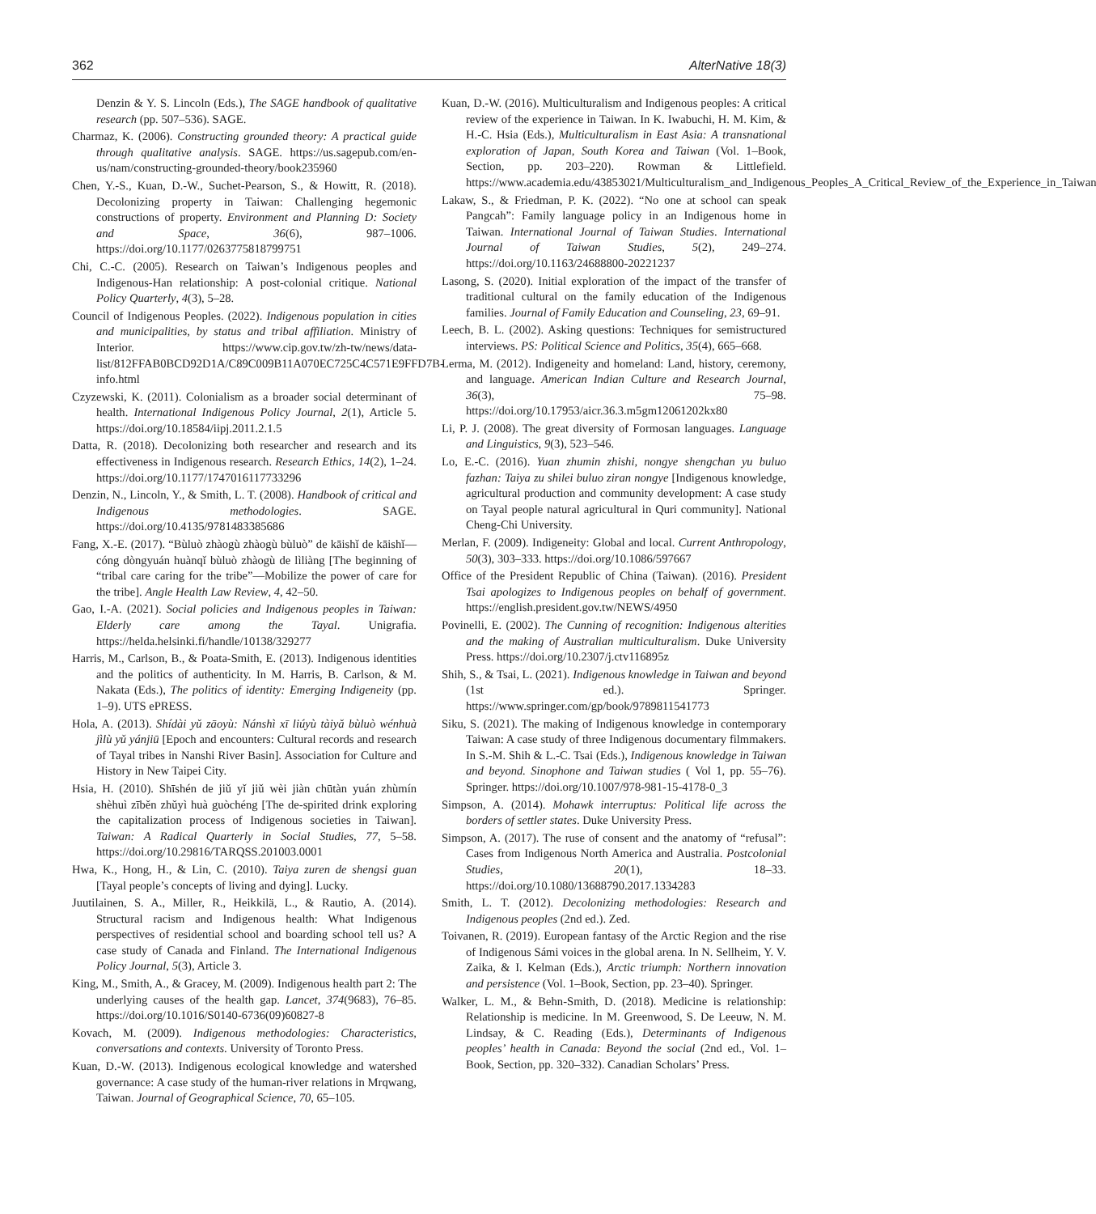362 AlterNative 18(3)
Denzin & Y. S. Lincoln (Eds.), The SAGE handbook of qualitative research (pp. 507–536). SAGE.
Charmaz, K. (2006). Constructing grounded theory: A practical guide through qualitative analysis. SAGE. https://us.sagepub.com/en-us/nam/constructing-grounded-theory/book235960
Chen, Y.-S., Kuan, D.-W., Suchet-Pearson, S., & Howitt, R. (2018). Decolonizing property in Taiwan: Challenging hegemonic constructions of property. Environment and Planning D: Society and Space, 36(6), 987–1006. https://doi.org/10.1177/0263775818799751
Chi, C.-C. (2005). Research on Taiwan’s Indigenous peoples and Indigenous-Han relationship: A post-colonial critique. National Policy Quarterly, 4(3), 5–28.
Council of Indigenous Peoples. (2022). Indigenous population in cities and municipalities, by status and tribal affiliation. Ministry of Interior. https://www.cip.gov.tw/zh-tw/news/data-list/812FFAB0BCD92D1A/C89C009B11A070EC725C4C571E9FFD7B-info.html
Czyzewski, K. (2011). Colonialism as a broader social determinant of health. International Indigenous Policy Journal, 2(1), Article 5. https://doi.org/10.18584/iipj.2011.2.1.5
Datta, R. (2018). Decolonizing both researcher and research and its effectiveness in Indigenous research. Research Ethics, 14(2), 1–24. https://doi.org/10.1177/1747016117733296
Denzin, N., Lincoln, Y., & Smith, L. T. (2008). Handbook of critical and Indigenous methodologies. SAGE. https://doi.org/10.4135/9781483385686
Fang, X.-E. (2017). “Bùluò zhàogù zhàogù bùluò” de kāishǐ de kāishǐ—cóng dòngyuán huànqǐ bùluò zhàogù de lìliàng [The beginning of “tribal care caring for the tribe”—Mobilize the power of care for the tribe]. Angle Health Law Review, 4, 42–50.
Gao, I.-A. (2021). Social policies and Indigenous peoples in Taiwan: Elderly care among the Tayal. Unigrafia. https://helda.helsinki.fi/handle/10138/329277
Harris, M., Carlson, B., & Poata-Smith, E. (2013). Indigenous identities and the politics of authenticity. In M. Harris, B. Carlson, & M. Nakata (Eds.), The politics of identity: Emerging Indigeneity (pp. 1–9). UTS ePRESS.
Hola, A. (2013). Shídài yǔ zāoyù: Nánshì xī liúyù tàiyǎ bùluò wénhuà jìlù yǔ yánjiū [Epoch and encounters: Cultural records and research of Tayal tribes in Nanshi River Basin]. Association for Culture and History in New Taipei City.
Hsia, H. (2010). Shīshén de jiǔ yǐ jiǔ wèi jiàn chūtàn yuán zhùmín shèhuì zīběn zhǔyì huà guòchéng [The de-spirited drink exploring the capitalization process of Indigenous societies in Taiwan]. Taiwan: A Radical Quarterly in Social Studies, 77, 5–58. https://doi.org/10.29816/TARQSS.201003.0001
Hwa, K., Hong, H., & Lin, C. (2010). Taiya zuren de shengsi guan [Tayal people’s concepts of living and dying]. Lucky.
Juutilainen, S. A., Miller, R., Heikkilä, L., & Rautio, A. (2014). Structural racism and Indigenous health: What Indigenous perspectives of residential school and boarding school tell us? A case study of Canada and Finland. The International Indigenous Policy Journal, 5(3), Article 3.
King, M., Smith, A., & Gracey, M. (2009). Indigenous health part 2: The underlying causes of the health gap. Lancet, 374(9683), 76–85. https://doi.org/10.1016/S0140-6736(09)60827-8
Kovach, M. (2009). Indigenous methodologies: Characteristics, conversations and contexts. University of Toronto Press.
Kuan, D.-W. (2013). Indigenous ecological knowledge and watershed governance: A case study of the human-river relations in Mrqwang, Taiwan. Journal of Geographical Science, 70, 65–105.
Kuan, D.-W. (2016). Multiculturalism and Indigenous peoples: A critical review of the experience in Taiwan. In K. Iwabuchi, H. M. Kim, & H.-C. Hsia (Eds.), Multiculturalism in East Asia: A transnational exploration of Japan, South Korea and Taiwan (Vol. 1–Book, Section, pp. 203–220). Rowman & Littlefield. https://www.academia.edu/43853021/Multiculturalism_and_Indigenous_Peoples_A_Critical_Review_of_the_Experience_in_Taiwan
Lakaw, S., & Friedman, P. K. (2022). “No one at school can speak Pangcah”: Family language policy in an Indigenous home in Taiwan. International Journal of Taiwan Studies. International Journal of Taiwan Studies, 5(2), 249–274. https://doi.org/10.1163/24688800-20221237
Lasong, S. (2020). Initial exploration of the impact of the transfer of traditional cultural on the family education of the Indigenous families. Journal of Family Education and Counseling, 23, 69–91.
Leech, B. L. (2002). Asking questions: Techniques for semistructured interviews. PS: Political Science and Politics, 35(4), 665–668.
Lerma, M. (2012). Indigeneity and homeland: Land, history, ceremony, and language. American Indian Culture and Research Journal, 36(3), 75–98. https://doi.org/10.17953/aicr.36.3.m5gm12061202kx80
Li, P. J. (2008). The great diversity of Formosan languages. Language and Linguistics, 9(3), 523–546.
Lo, E.-C. (2016). Yuan zhumin zhishi, nongye shengchan yu buluo fazhan: Taiya zu shilei buluo ziran nongye [Indigenous knowledge, agricultural production and community development: A case study on Tayal people natural agricultural in Quri community]. National Cheng-Chi University.
Merlan, F. (2009). Indigeneity: Global and local. Current Anthropology, 50(3), 303–333. https://doi.org/10.1086/597667
Office of the President Republic of China (Taiwan). (2016). President Tsai apologizes to Indigenous peoples on behalf of government. https://english.president.gov.tw/NEWS/4950
Povinelli, E. (2002). The Cunning of recognition: Indigenous alterities and the making of Australian multiculturalism. Duke University Press. https://doi.org/10.2307/j.ctv116895z
Shih, S., & Tsai, L. (2021). Indigenous knowledge in Taiwan and beyond (1st ed.). Springer. https://www.springer.com/gp/book/9789811541773
Siku, S. (2021). The making of Indigenous knowledge in contemporary Taiwan: A case study of three Indigenous documentary filmmakers. In S.-M. Shih & L.-C. Tsai (Eds.), Indigenous knowledge in Taiwan and beyond. Sinophone and Taiwan studies ( Vol 1, pp. 55–76). Springer. https://doi.org/10.1007/978-981-15-4178-0_3
Simpson, A. (2014). Mohawk interruptus: Political life across the borders of settler states. Duke University Press.
Simpson, A. (2017). The ruse of consent and the anatomy of “refusal”: Cases from Indigenous North America and Australia. Postcolonial Studies, 20(1), 18–33. https://doi.org/10.1080/13688790.2017.1334283
Smith, L. T. (2012). Decolonizing methodologies: Research and Indigenous peoples (2nd ed.). Zed.
Toivanen, R. (2019). European fantasy of the Arctic Region and the rise of Indigenous Sámi voices in the global arena. In N. Sellheim, Y. V. Zaika, & I. Kelman (Eds.), Arctic triumph: Northern innovation and persistence (Vol. 1–Book, Section, pp. 23–40). Springer.
Walker, L. M., & Behn-Smith, D. (2018). Medicine is relationship: Relationship is medicine. In M. Greenwood, S. De Leeuw, N. M. Lindsay, & C. Reading (Eds.), Determinants of Indigenous peoples’ health in Canada: Beyond the social (2nd ed., Vol. 1–Book, Section, pp. 320–332). Canadian Scholars’ Press.